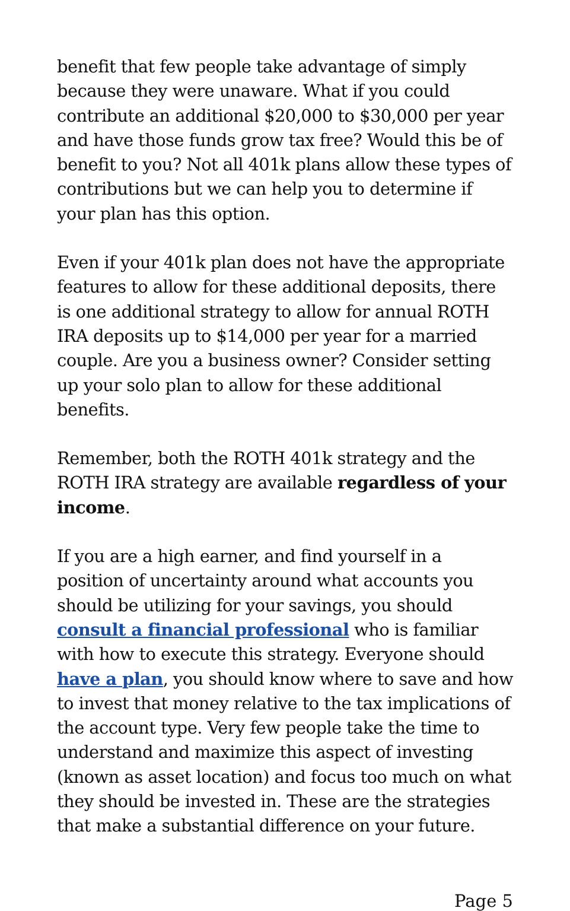benefit that few people take advantage of simply because they were unaware. What if you could contribute an additional $20,000 to $30,000 per year and have those funds grow tax free? Would this be of benefit to you? Not all 401k plans allow these types of contributions but we can help you to determine if your plan has this option.
Even if your 401k plan does not have the appropriate features to allow for these additional deposits, there is one additional strategy to allow for annual ROTH IRA deposits up to $14,000 per year for a married couple. Are you a business owner? Consider setting up your solo plan to allow for these additional benefits.
Remember, both the ROTH 401k strategy and the ROTH IRA strategy are available regardless of your income.
If you are a high earner, and find yourself in a position of uncertainty around what accounts you should be utilizing for your savings, you should consult a financial professional who is familiar with how to execute this strategy. Everyone should have a plan, you should know where to save and how to invest that money relative to the tax implications of the account type. Very few people take the time to understand and maximize this aspect of investing (known as asset location) and focus too much on what they should be invested in. These are the strategies that make a substantial difference on your future.
Page 5